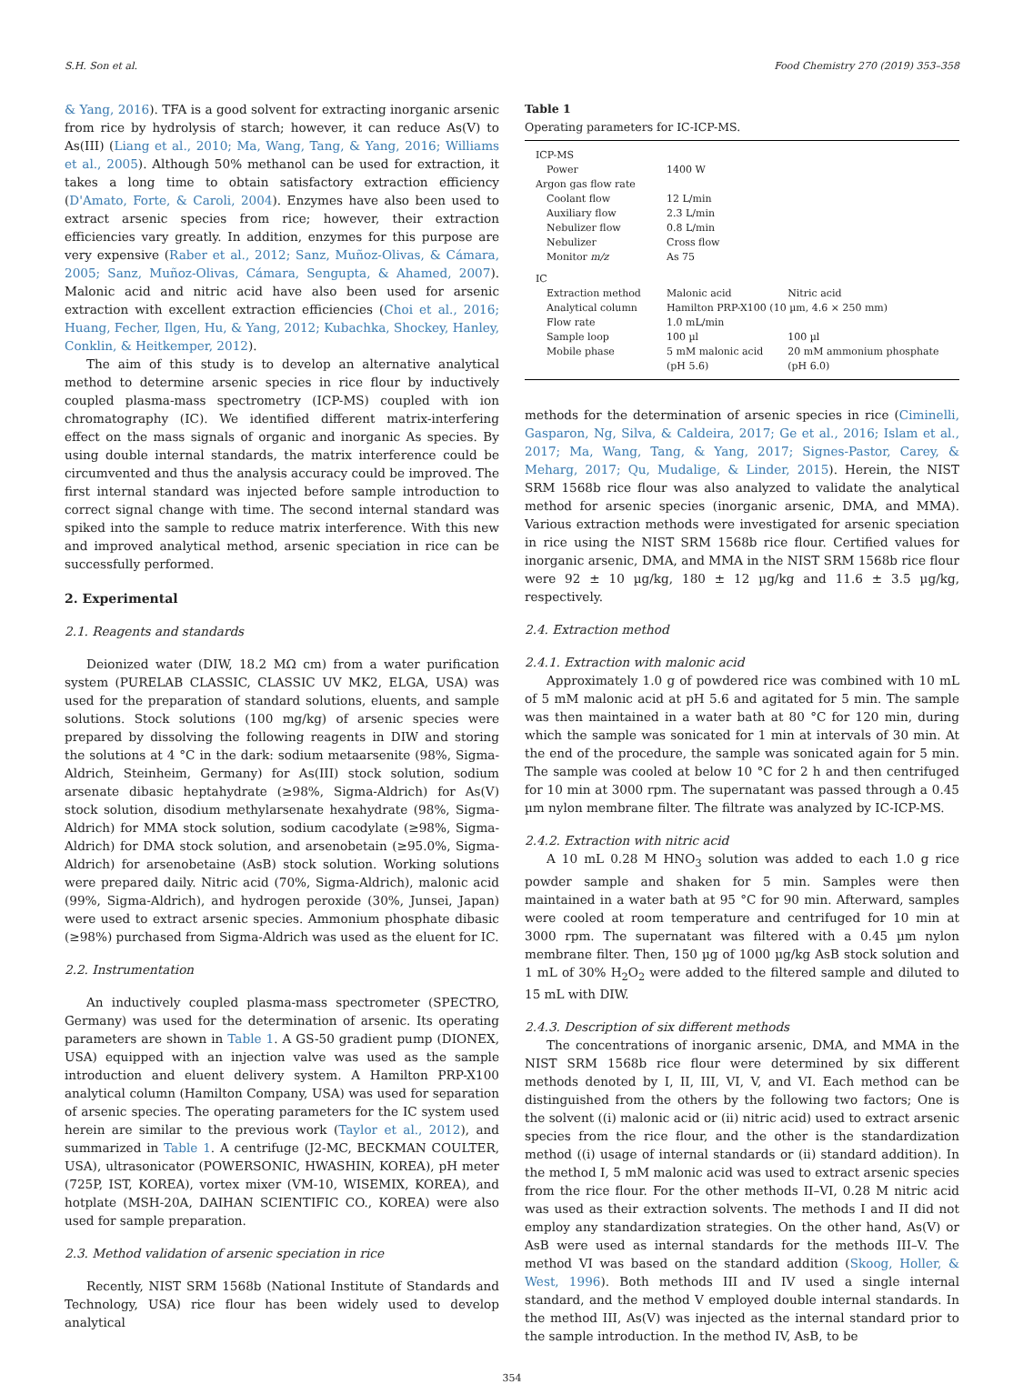S.H. Son et al. Food Chemistry 270 (2019) 353–358
& Yang, 2016). TFA is a good solvent for extracting inorganic arsenic from rice by hydrolysis of starch; however, it can reduce As(V) to As(III) (Liang et al., 2010; Ma, Wang, Tang, & Yang, 2016; Williams et al., 2005). Although 50% methanol can be used for extraction, it takes a long time to obtain satisfactory extraction efficiency (D'Amato, Forte, & Caroli, 2004). Enzymes have also been used to extract arsenic species from rice; however, their extraction efficiencies vary greatly. In addition, enzymes for this purpose are very expensive (Raber et al., 2012; Sanz, Muñoz-Olivas, & Cámara, 2005; Sanz, Muñoz-Olivas, Cámara, Sengupta, & Ahamed, 2007). Malonic acid and nitric acid have also been used for arsenic extraction with excellent extraction efficiencies (Choi et al., 2016; Huang, Fecher, Ilgen, Hu, & Yang, 2012; Kubachka, Shockey, Hanley, Conklin, & Heitkemper, 2012).
The aim of this study is to develop an alternative analytical method to determine arsenic species in rice flour by inductively coupled plasma-mass spectrometry (ICP-MS) coupled with ion chromatography (IC). We identified different matrix-interfering effect on the mass signals of organic and inorganic As species. By using double internal standards, the matrix interference could be circumvented and thus the analysis accuracy could be improved. The first internal standard was injected before sample introduction to correct signal change with time. The second internal standard was spiked into the sample to reduce matrix interference. With this new and improved analytical method, arsenic speciation in rice can be successfully performed.
2. Experimental
2.1. Reagents and standards
Deionized water (DIW, 18.2 MΩ cm) from a water purification system (PURELAB CLASSIC, CLASSIC UV MK2, ELGA, USA) was used for the preparation of standard solutions, eluents, and sample solutions. Stock solutions (100 mg/kg) of arsenic species were prepared by dissolving the following reagents in DIW and storing the solutions at 4 °C in the dark: sodium metaarsenite (98%, Sigma-Aldrich, Steinheim, Germany) for As(III) stock solution, sodium arsenate dibasic heptahydrate (≥98%, Sigma-Aldrich) for As(V) stock solution, disodium methylarsenate hexahydrate (98%, Sigma-Aldrich) for MMA stock solution, sodium cacodylate (≥98%, Sigma-Aldrich) for DMA stock solution, and arsenobetain (≥95.0%, Sigma-Aldrich) for arsenobetaine (AsB) stock solution. Working solutions were prepared daily. Nitric acid (70%, Sigma-Aldrich), malonic acid (99%, Sigma-Aldrich), and hydrogen peroxide (30%, Junsei, Japan) were used to extract arsenic species. Ammonium phosphate dibasic (≥98%) purchased from Sigma-Aldrich was used as the eluent for IC.
2.2. Instrumentation
An inductively coupled plasma-mass spectrometer (SPECTRO, Germany) was used for the determination of arsenic. Its operating parameters are shown in Table 1. A GS-50 gradient pump (DIONEX, USA) equipped with an injection valve was used as the sample introduction and eluent delivery system. A Hamilton PRP-X100 analytical column (Hamilton Company, USA) was used for separation of arsenic species. The operating parameters for the IC system used herein are similar to the previous work (Taylor et al., 2012), and summarized in Table 1. A centrifuge (J2-MC, BECKMAN COULTER, USA), ultrasonicator (POWERSONIC, HWASHIN, KOREA), pH meter (725P, IST, KOREA), vortex mixer (VM-10, WISEMIX, KOREA), and hotplate (MSH-20A, DAIHAN SCIENTIFIC CO., KOREA) were also used for sample preparation.
2.3. Method validation of arsenic speciation in rice
Recently, NIST SRM 1568b (National Institute of Standards and Technology, USA) rice flour has been widely used to develop analytical
Table 1
Operating parameters for IC-ICP-MS.
| ICP-MS | | |
| Power | 1400 W | |
| Argon gas flow rate | | |
| Coolant flow | 12 L/min | |
| Auxiliary flow | 2.3 L/min | |
| Nebulizer flow | 0.8 L/min | |
| Nebulizer | Cross flow | |
| Monitor m/z | As 75 | |
| IC | | |
| Extraction method | Malonic acid | Nitric acid |
| Analytical column | Hamilton PRP-X100 (10 µm, 4.6 × 250 mm) | |
| Flow rate | 1.0 mL/min | |
| Sample loop | 100 µl | 100 µl |
| Mobile phase | 5 mM malonic acid (pH 5.6) | 20 mM ammonium phosphate (pH 6.0) |
methods for the determination of arsenic species in rice (Ciminelli, Gasparon, Ng, Silva, & Caldeira, 2017; Ge et al., 2016; Islam et al., 2017; Ma, Wang, Tang, & Yang, 2017; Signes-Pastor, Carey, & Meharg, 2017; Qu, Mudalige, & Linder, 2015). Herein, the NIST SRM 1568b rice flour was also analyzed to validate the analytical method for arsenic species (inorganic arsenic, DMA, and MMA). Various extraction methods were investigated for arsenic speciation in rice using the NIST SRM 1568b rice flour. Certified values for inorganic arsenic, DMA, and MMA in the NIST SRM 1568b rice flour were 92 ± 10 µg/kg, 180 ± 12 µg/kg and 11.6 ± 3.5 µg/kg, respectively.
2.4. Extraction method
2.4.1. Extraction with malonic acid
Approximately 1.0 g of powdered rice was combined with 10 mL of 5 mM malonic acid at pH 5.6 and agitated for 5 min. The sample was then maintained in a water bath at 80 °C for 120 min, during which the sample was sonicated for 1 min at intervals of 30 min. At the end of the procedure, the sample was sonicated again for 5 min. The sample was cooled at below 10 °C for 2 h and then centrifuged for 10 min at 3000 rpm. The supernatant was passed through a 0.45 µm nylon membrane filter. The filtrate was analyzed by IC-ICP-MS.
2.4.2. Extraction with nitric acid
A 10 mL 0.28 M HNO<sub>3</sub> solution was added to each 1.0 g rice powder sample and shaken for 5 min. Samples were then maintained in a water bath at 95 °C for 90 min. Afterward, samples were cooled at room temperature and centrifuged for 10 min at 3000 rpm. The supernatant was filtered with a 0.45 µm nylon membrane filter. Then, 150 µg of 1000 µg/kg AsB stock solution and 1 mL of 30% H<sub>2</sub>O<sub>2</sub> were added to the filtered sample and diluted to 15 mL with DIW.
2.4.3. Description of six different methods
The concentrations of inorganic arsenic, DMA, and MMA in the NIST SRM 1568b rice flour were determined by six different methods denoted by I, II, III, VI, V, and VI. Each method can be distinguished from the others by the following two factors; One is the solvent ((i) malonic acid or (ii) nitric acid) used to extract arsenic species from the rice flour, and the other is the standardization method ((i) usage of internal standards or (ii) standard addition). In the method I, 5 mM malonic acid was used to extract arsenic species from the rice flour. For the other methods II–VI, 0.28 M nitric acid was used as their extraction solvents. The methods I and II did not employ any standardization strategies. On the other hand, As(V) or AsB were used as internal standards for the methods III–V. The method VI was based on the standard addition (Skoog, Holler, & West, 1996). Both methods III and IV used a single internal standard, and the method V employed double internal standards. In the method III, As(V) was injected as the internal standard prior to the sample introduction. In the method IV, AsB, to be
354